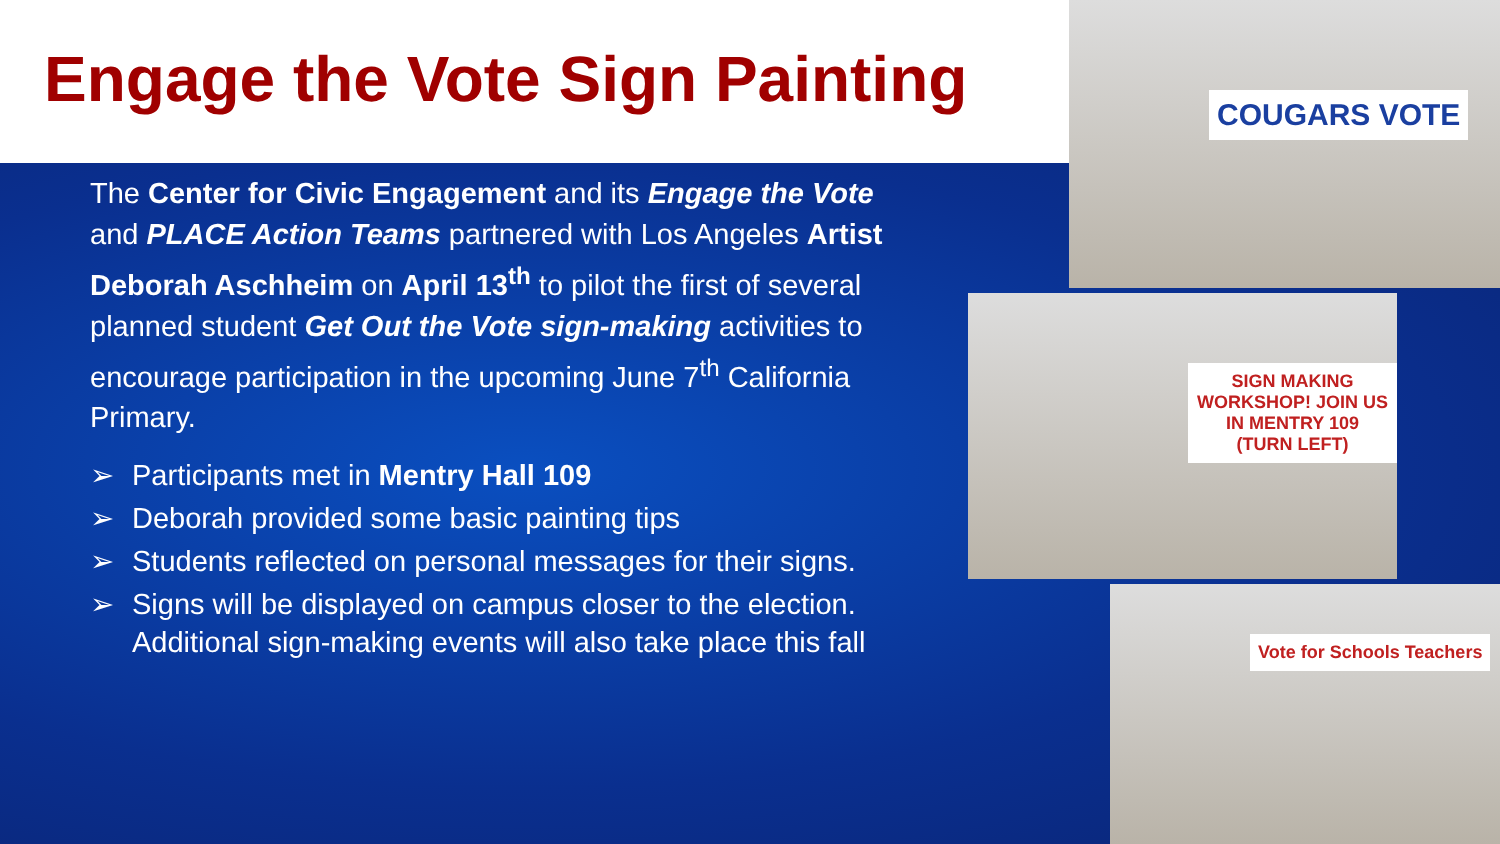Engage the Vote Sign Painting
The Center for Civic Engagement and its Engage the Vote and PLACE Action Teams partnered with Los Angeles Artist Deborah Aschheim on April 13<sup>th</sup> to pilot the first of several planned student Get Out the Vote sign-making activities to encourage participation in the upcoming June 7<sup>th</sup> California Primary.
➢ Participants met in Mentry Hall 109
➢ Deborah provided some basic painting tips
➢ Students reflected on personal messages for their signs.
➢ Signs will be displayed on campus closer to the election. Additional sign-making events will also take place this fall
COUGARS VOTE
SIGN MAKING WORKSHOP! JOIN US IN MENTRY 109 (TURN LEFT)
Vote for Schools Teachers